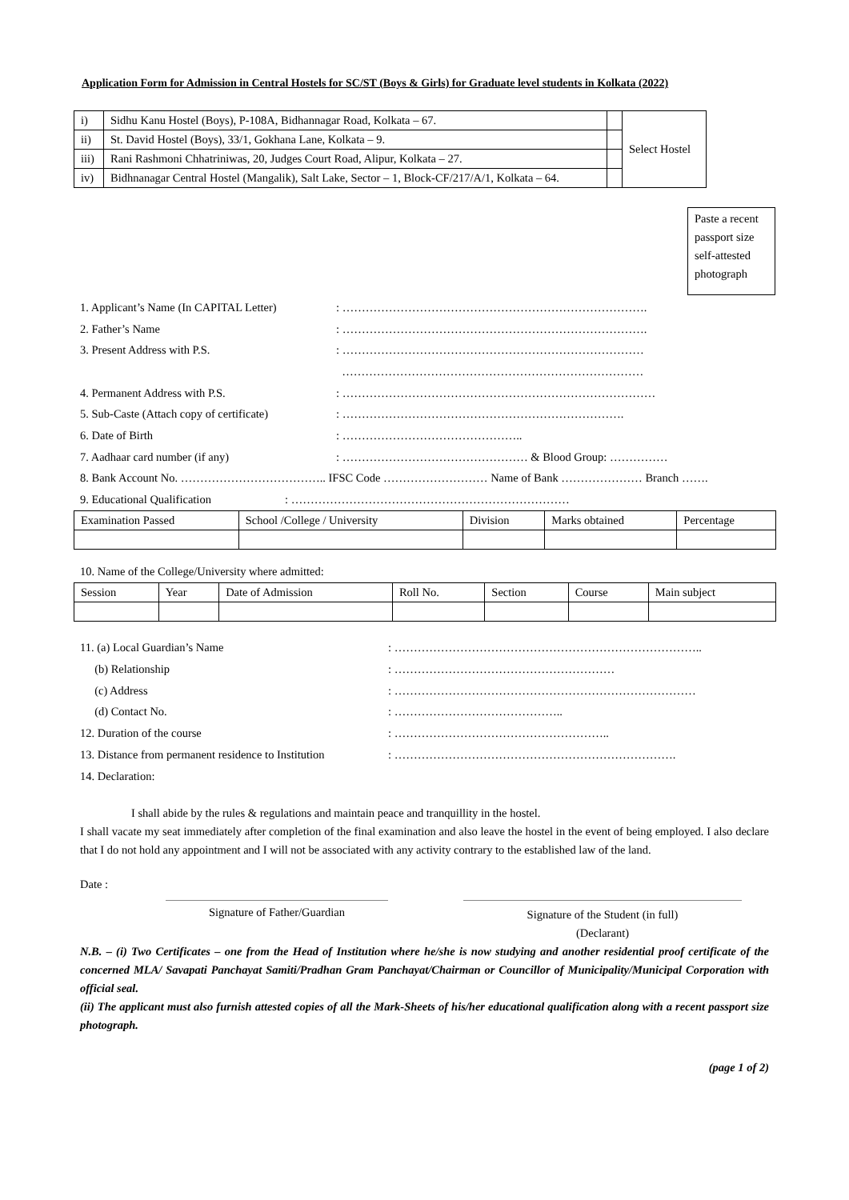Application Form for Admission in Central Hostels for SC/ST (Boys & Girls) for Graduate level students in Kolkata (2022)
| i) | Sidhu Kanu Hostel (Boys), P-108A, Bidhannagar Road, Kolkata – 67. | | Select Hostel |
| ii) | St. David Hostel (Boys), 33/1, Gokhana Lane, Kolkata – 9. | | |
| iii) | Rani Rashmoni Chhatriniwas, 20, Judges Court Road, Alipur, Kolkata – 27. | | |
| iv) | Bidhnanagar Central Hostel (Mangalik), Salt Lake, Sector – 1, Block-CF/217/A/1, Kolkata – 64. | | |
Paste a recent passport size self-attested photograph
1. Applicant’s Name (In CAPITAL Letter): …………………………………………………………………….
2. Father’s Name: …………………………………………………………………….
3. Present Address with P.S.: ……………………………………………………………………
……………………………………………………………………
4. Permanent Address with P.S.: ………………………………………………………………………
5. Sub-Caste (Attach copy of certificate): ……………………………………………………………….
6. Date of Birth: ………………………………………..
7. Aadhaar card number (if any): ………………………………………… & Blood Group: ……………
8. Bank Account No. ……………………………….. IFSC Code ……………………… Name of Bank ………………… Branch …….
9. Educational Qualification: ………………………………………………………………
| Examination Passed | School /College / University | Division | Marks obtained | Percentage |
| --- | --- | --- | --- | --- |
10. Name of the College/University where admitted:
| Session | Year | Date of Admission | Roll No. | Section | Course | Main subject |
| --- | --- | --- | --- | --- | --- | --- |
11. (a) Local Guardian’s Name: ……………………………………………………………………..
(b) Relationship: …………………………………………………
(c) Address: ……………………………………………………………………
(d) Contact No.: ……………………………………..
12. Duration of the course: ………………………………………………..
13. Distance from permanent residence to Institution: ……………………………………………………………….
14. Declaration:
I shall abide by the rules & regulations and maintain peace and tranquillity in the hostel.
I shall vacate my seat immediately after completion of the final examination and also leave the hostel in the event of being employed. I also declare that I do not hold any appointment and I will not be associated with any activity contrary to the established law of the land.
Date :
Signature of Father/Guardian
Signature of the Student (in full)
(Declarant)
N.B. – (i) Two Certificates – one from the Head of Institution where he/she is now studying and another residential proof certificate of the concerned MLA/ Savapati Panchayat Samiti/Pradhan Gram Panchayat/Chairman or Councillor of Municipality/Municipal Corporation with official seal.
(ii) The applicant must also furnish attested copies of all the Mark-Sheets of his/her educational qualification along with a recent passport size photograph.
(page 1 of 2)